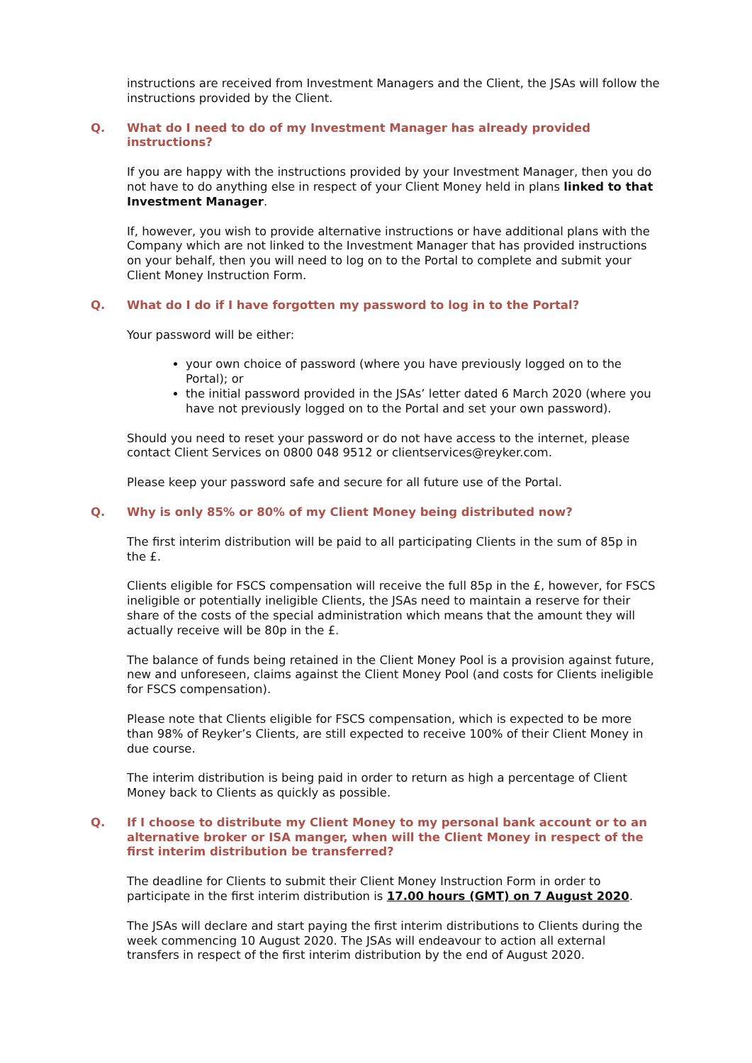instructions are received from Investment Managers and the Client, the JSAs will follow the instructions provided by the Client.
Q. What do I need to do of my Investment Manager has already provided instructions?
If you are happy with the instructions provided by your Investment Manager, then you do not have to do anything else in respect of your Client Money held in plans linked to that Investment Manager.
If, however, you wish to provide alternative instructions or have additional plans with the Company which are not linked to the Investment Manager that has provided instructions on your behalf, then you will need to log on to the Portal to complete and submit your Client Money Instruction Form.
Q. What do I do if I have forgotten my password to log in to the Portal?
Your password will be either:
your own choice of password (where you have previously logged on to the Portal); or
the initial password provided in the JSAs’ letter dated 6 March 2020 (where you have not previously logged on to the Portal and set your own password).
Should you need to reset your password or do not have access to the internet, please contact Client Services on 0800 048 9512 or clientservices@reyker.com.
Please keep your password safe and secure for all future use of the Portal.
Q. Why is only 85% or 80% of my Client Money being distributed now?
The first interim distribution will be paid to all participating Clients in the sum of 85p in the £.
Clients eligible for FSCS compensation will receive the full 85p in the £, however, for FSCS ineligible or potentially ineligible Clients, the JSAs need to maintain a reserve for their share of the costs of the special administration which means that the amount they will actually receive will be 80p in the £.
The balance of funds being retained in the Client Money Pool is a provision against future, new and unforeseen, claims against the Client Money Pool (and costs for Clients ineligible for FSCS compensation).
Please note that Clients eligible for FSCS compensation, which is expected to be more than 98% of Reyker’s Clients, are still expected to receive 100% of their Client Money in due course.
The interim distribution is being paid in order to return as high a percentage of Client Money back to Clients as quickly as possible.
Q. If I choose to distribute my Client Money to my personal bank account or to an alternative broker or ISA manger, when will the Client Money in respect of the first interim distribution be transferred?
The deadline for Clients to submit their Client Money Instruction Form in order to participate in the first interim distribution is 17.00 hours (GMT) on 7 August 2020.
The JSAs will declare and start paying the first interim distributions to Clients during the week commencing 10 August 2020. The JSAs will endeavour to action all external transfers in respect of the first interim distribution by the end of August 2020.